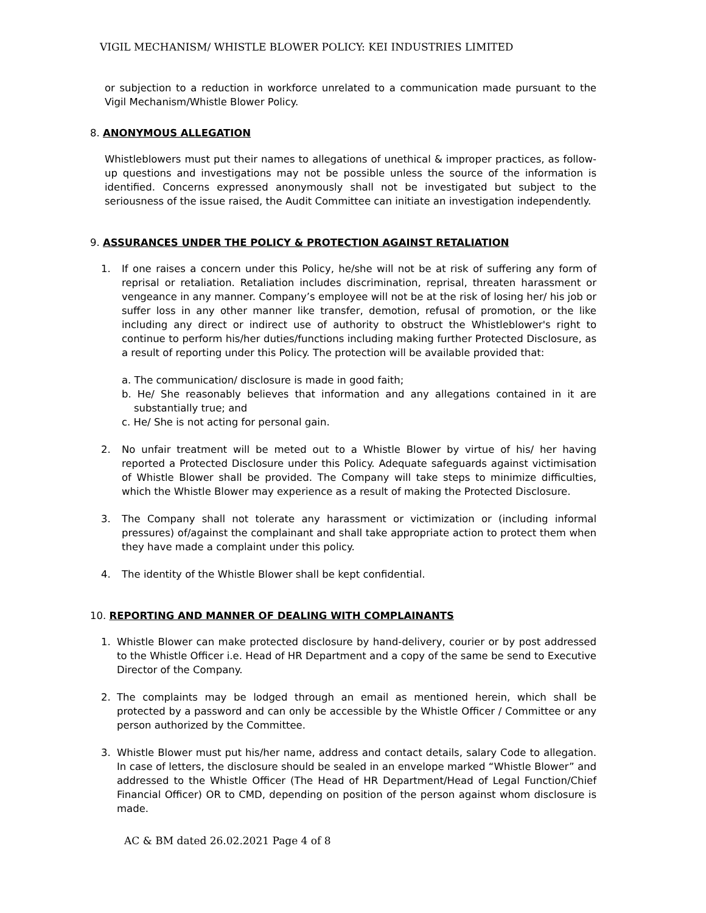VIGIL MECHANISM/ WHISTLE BLOWER POLICY: KEI INDUSTRIES LIMITED
or subjection to a reduction in workforce unrelated to a communication made pursuant to the Vigil Mechanism/Whistle Blower Policy.
8. ANONYMOUS ALLEGATION
Whistleblowers must put their names to allegations of unethical & improper practices, as follow-up questions and investigations may not be possible unless the source of the information is identified. Concerns expressed anonymously shall not be investigated but subject to the seriousness of the issue raised, the Audit Committee can initiate an investigation independently.
9. ASSURANCES UNDER THE POLICY & PROTECTION AGAINST RETALIATION
1. If one raises a concern under this Policy, he/she will not be at risk of suffering any form of reprisal or retaliation. Retaliation includes discrimination, reprisal, threaten harassment or vengeance in any manner. Company’s employee will not be at the risk of losing her/ his job or suffer loss in any other manner like transfer, demotion, refusal of promotion, or the like including any direct or indirect use of authority to obstruct the Whistleblower's right to continue to perform his/her duties/functions including making further Protected Disclosure, as a result of reporting under this Policy. The protection will be available provided that:
a. The communication/ disclosure is made in good faith;
b. He/ She reasonably believes that information and any allegations contained in it are substantially true; and
c. He/ She is not acting for personal gain.
2. No unfair treatment will be meted out to a Whistle Blower by virtue of his/ her having reported a Protected Disclosure under this Policy. Adequate safeguards against victimisation of Whistle Blower shall be provided. The Company will take steps to minimize difficulties, which the Whistle Blower may experience as a result of making the Protected Disclosure.
3. The Company shall not tolerate any harassment or victimization or (including informal pressures) of/against the complainant and shall take appropriate action to protect them when they have made a complaint under this policy.
4. The identity of the Whistle Blower shall be kept confidential.
10. REPORTING AND MANNER OF DEALING WITH COMPLAINANTS
1. Whistle Blower can make protected disclosure by hand-delivery, courier or by post addressed to the Whistle Officer i.e. Head of HR Department and a copy of the same be send to Executive Director of the Company.
2. The complaints may be lodged through an email as mentioned herein, which shall be protected by a password and can only be accessible by the Whistle Officer / Committee or any person authorized by the Committee.
3. Whistle Blower must put his/her name, address and contact details, salary Code to allegation. In case of letters, the disclosure should be sealed in an envelope marked “Whistle Blower” and addressed to the Whistle Officer (The Head of HR Department/Head of Legal Function/Chief Financial Officer) OR to CMD, depending on position of the person against whom disclosure is made.
AC & BM dated 26.02.2021 Page 4 of 8